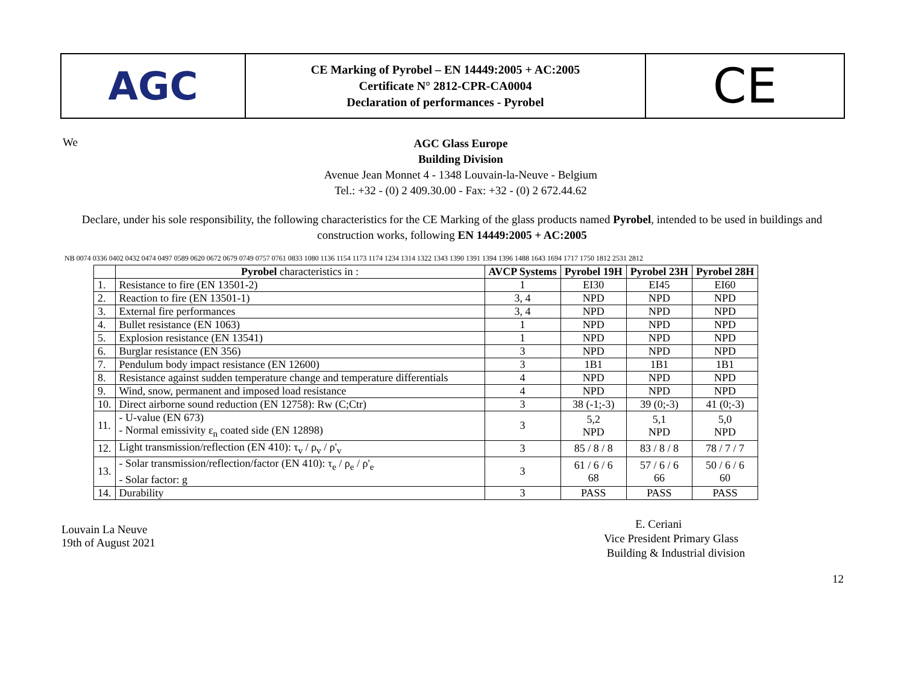AGC
CE Marking of Pyrobel – EN 14449:2005 + AC:2005
Certificate N° 2812-CPR-CA0004
Declaration of performances - Pyrobel
CE
We
AGC Glass Europe
Building Division
Avenue Jean Monnet 4 - 1348 Louvain-la-Neuve - Belgium
Tel.: +32 - (0) 2 409.30.00 - Fax: +32 - (0) 2 672.44.62
Declare, under his sole responsibility, the following characteristics for the CE Marking of the glass products named Pyrobel, intended to be used in buildings and construction works, following EN 14449:2005 + AC:2005
NB 0074 0336 0402 0432 0474 0497 0589 0620 0672 0679 0749 0757 0761 0833 1080 1136 1154 1173 1174 1234 1314 1322 1343 1390 1391 1394 1396 1488 1643 1694 1717 1750 1812 2531 2812
| | Pyrobel characteristics in : | AVCP Systems | Pyrobel 19H | Pyrobel 23H | Pyrobel 28H |
| --- | --- | --- | --- | --- | --- |
| 1. | Resistance to fire (EN 13501-2) | 1 | EI30 | EI45 | EI60 |
| 2. | Reaction to fire (EN 13501-1) | 3, 4 | NPD | NPD | NPD |
| 3. | External fire performances | 3, 4 | NPD | NPD | NPD |
| 4. | Bullet resistance (EN 1063) | 1 | NPD | NPD | NPD |
| 5. | Explosion resistance (EN 13541) | 1 | NPD | NPD | NPD |
| 6. | Burglar resistance (EN 356) | 3 | NPD | NPD | NPD |
| 7. | Pendulum body impact resistance (EN 12600) | 3 | 1B1 | 1B1 | 1B1 |
| 8. | Resistance against sudden temperature change and temperature differentials | 4 | NPD | NPD | NPD |
| 9. | Wind, snow, permanent and imposed load resistance | 4 | NPD | NPD | NPD |
| 10. | Direct airborne sound reduction (EN 12758): Rw (C;Ctr) | 3 | 38 (-1;-3) | 39 (0;-3) | 41 (0;-3) |
| 11. | - U-value (EN 673) - Normal emissivity ε<sub>n</sub> coated side (EN 12898) | 3 | 5,2 NPD | 5,1 NPD | 5,0 NPD |
| 12. | Light transmission/reflection (EN 410): τ<sub>v</sub> / ρ<sub>v</sub> / ρ'<sub>v</sub> | 3 | 85 / 8 / 8 | 83 / 8 / 8 | 78 / 7 / 7 |
| 13. | - Solar transmission/reflection/factor (EN 410): τ<sub>e</sub> / ρ<sub>e</sub> / ρ'<sub>e</sub> - Solar factor: g | 3 | 61 / 6 / 6 68 | 57 / 6 / 6 66 | 50 / 6 / 6 60 |
| 14. | Durability | 3 | PASS | PASS | PASS |
Louvain La Neuve
19th of August 2021
E. Ceriani
Vice President Primary Glass
Building & Industrial division
12